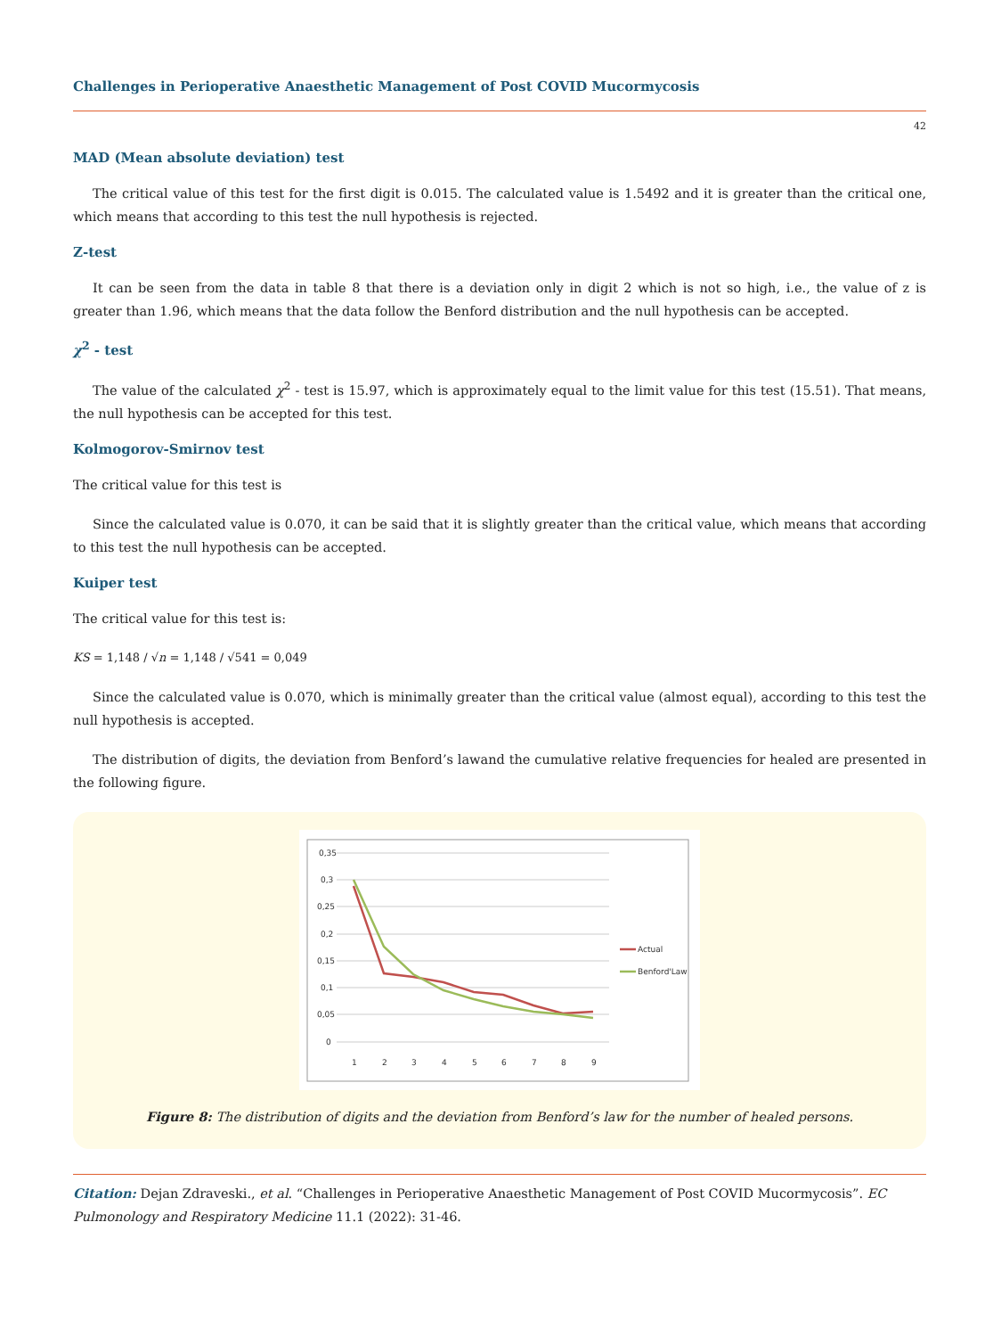Challenges in Perioperative Anaesthetic Management of Post COVID Mucormycosis
42
MAD (Mean absolute deviation) test
The critical value of this test for the first digit is 0.015. The calculated value is 1.5492 and it is greater than the critical one, which means that according to this test the null hypothesis is rejected.
Z-test
It can be seen from the data in table 8 that there is a deviation only in digit 2 which is not so high, i.e., the value of z is greater than 1.96, which means that the data follow the Benford distribution and the null hypothesis can be accepted.
χ<sup>2</sup> - test
The value of the calculated χ<sup>2</sup> - test is 15.97, which is approximately equal to the limit value for this test (15.51). That means, the null hypothesis can be accepted for this test.
Kolmogorov-Smirnov test
The critical value for this test is
Since the calculated value is 0.070, it can be said that it is slightly greater than the critical value, which means that according to this test the null hypothesis can be accepted.
Kuiper test
The critical value for this test is:
KS = 1,148 / √n = 1,148 / √541 = 0,049
Since the calculated value is 0.070, which is minimally greater than the critical value (almost equal), according to this test the null hypothesis is accepted.
The distribution of digits, the deviation from Benford’s lawand the cumulative relative frequencies for healed are presented in the following figure.
0,35
0,3
0,25
0,2
0,15
0,1
0,05
0
1
2
3
4
5
6
7
8
9
Actual
Benford'Law
Figure 8: The distribution of digits and the deviation from Benford’s law for the number of healed persons.
Citation: Dejan Zdraveski., et al. “Challenges in Perioperative Anaesthetic Management of Post COVID Mucormycosis”. EC Pulmonology and Respiratory Medicine 11.1 (2022): 31-46.